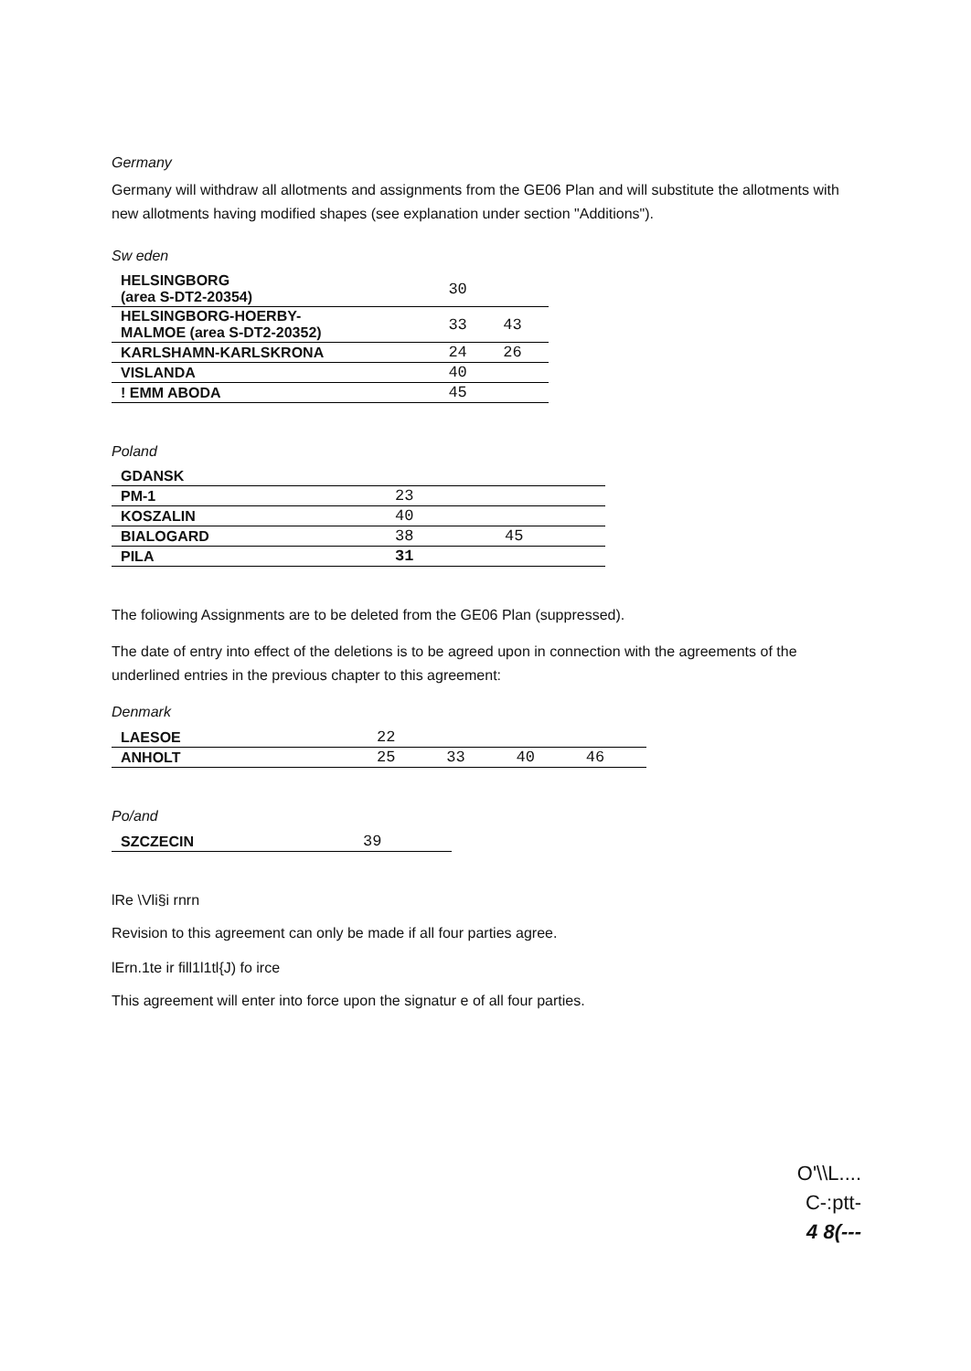Germany
Germany will withdraw all allotments and assignments from the GE06 Plan and will substitute the allotments with new allotments having modified shapes (see explanation under section "Additions").
Sw eden
| HELSINGBORG (area S-DT2-20354) | 30 | |
| HELSINGBORG-HOERBY- MALMOE (area S-DT2-20352) | 33 | 43 |
| KARLSHAMN-KARLSKRONA | 24 | 26 |
| VISLANDA | 40 | |
| ! EMM ABODA | 45 | |
Poland
| GDANSK | | |
| PM-1 | 23 | |
| KOSZALIN | 40 | |
| BIALOGARD | 38 | 45 |
| PILA | 31 | |
The foliowing Assignments are to be deleted from the GE06 Plan (suppressed).
The date of entry into effect of the deletions is to be agreed upon in connection with the agreements of the underlined entries in the previous chapter to this agreement:
Denmark
| LAESOE | 22 | | | |
| ANHOLT | 25 | 33 | 40 | 46 |
Po/and
| SZCZECIN | 39 |
lRe \Vli§i rnrn
Revision to this agreement can only be made if all four parties agree.
lErn.1te ir fill1l1tl{J) fo irce
This agreement will enter into force upon the signatur e of all four parties.
O'\\L....
C-:ptt-
4 8(---